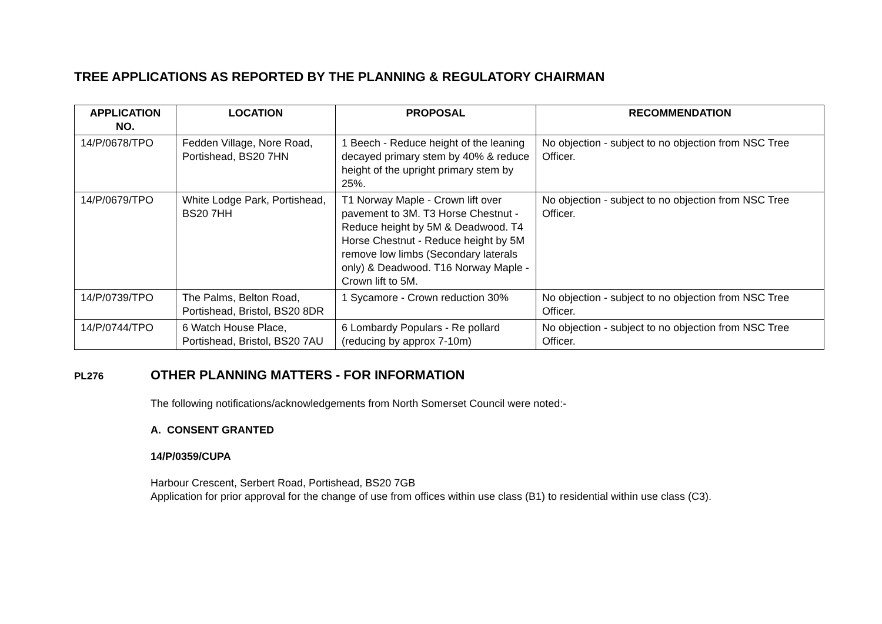TREE APPLICATIONS AS REPORTED BY THE PLANNING & REGULATORY CHAIRMAN
| APPLICATION NO. | LOCATION | PROPOSAL | RECOMMENDATION |
| --- | --- | --- | --- |
| 14/P/0678/TPO | Fedden Village, Nore Road, Portishead, BS20 7HN | 1 Beech - Reduce height of the leaning decayed primary stem by 40% & reduce height of the upright primary stem by 25%. | No objection - subject to no objection from NSC Tree Officer. |
| 14/P/0679/TPO | White Lodge Park, Portishead, BS20 7HH | T1 Norway Maple - Crown lift over pavement to 3M. T3 Horse Chestnut - Reduce height by 5M & Deadwood. T4 Horse Chestnut - Reduce height by 5M remove low limbs (Secondary laterals only) & Deadwood. T16 Norway Maple - Crown lift to 5M. | No objection - subject to no objection from NSC Tree Officer. |
| 14/P/0739/TPO | The Palms, Belton Road, Portishead, Bristol, BS20 8DR | 1 Sycamore - Crown reduction 30% | No objection - subject to no objection from NSC Tree Officer. |
| 14/P/0744/TPO | 6 Watch House Place, Portishead, Bristol, BS20 7AU | 6 Lombardy Populars - Re pollard (reducing by approx 7-10m) | No objection - subject to no objection from NSC Tree Officer. |
PL276
OTHER PLANNING MATTERS - FOR INFORMATION
The following notifications/acknowledgements from North Somerset Council were noted:-
A. CONSENT GRANTED
14/P/0359/CUPA
Harbour Crescent, Serbert Road, Portishead, BS20 7GB
Application for prior approval for the change of use from offices within use class (B1) to residential within use class (C3).